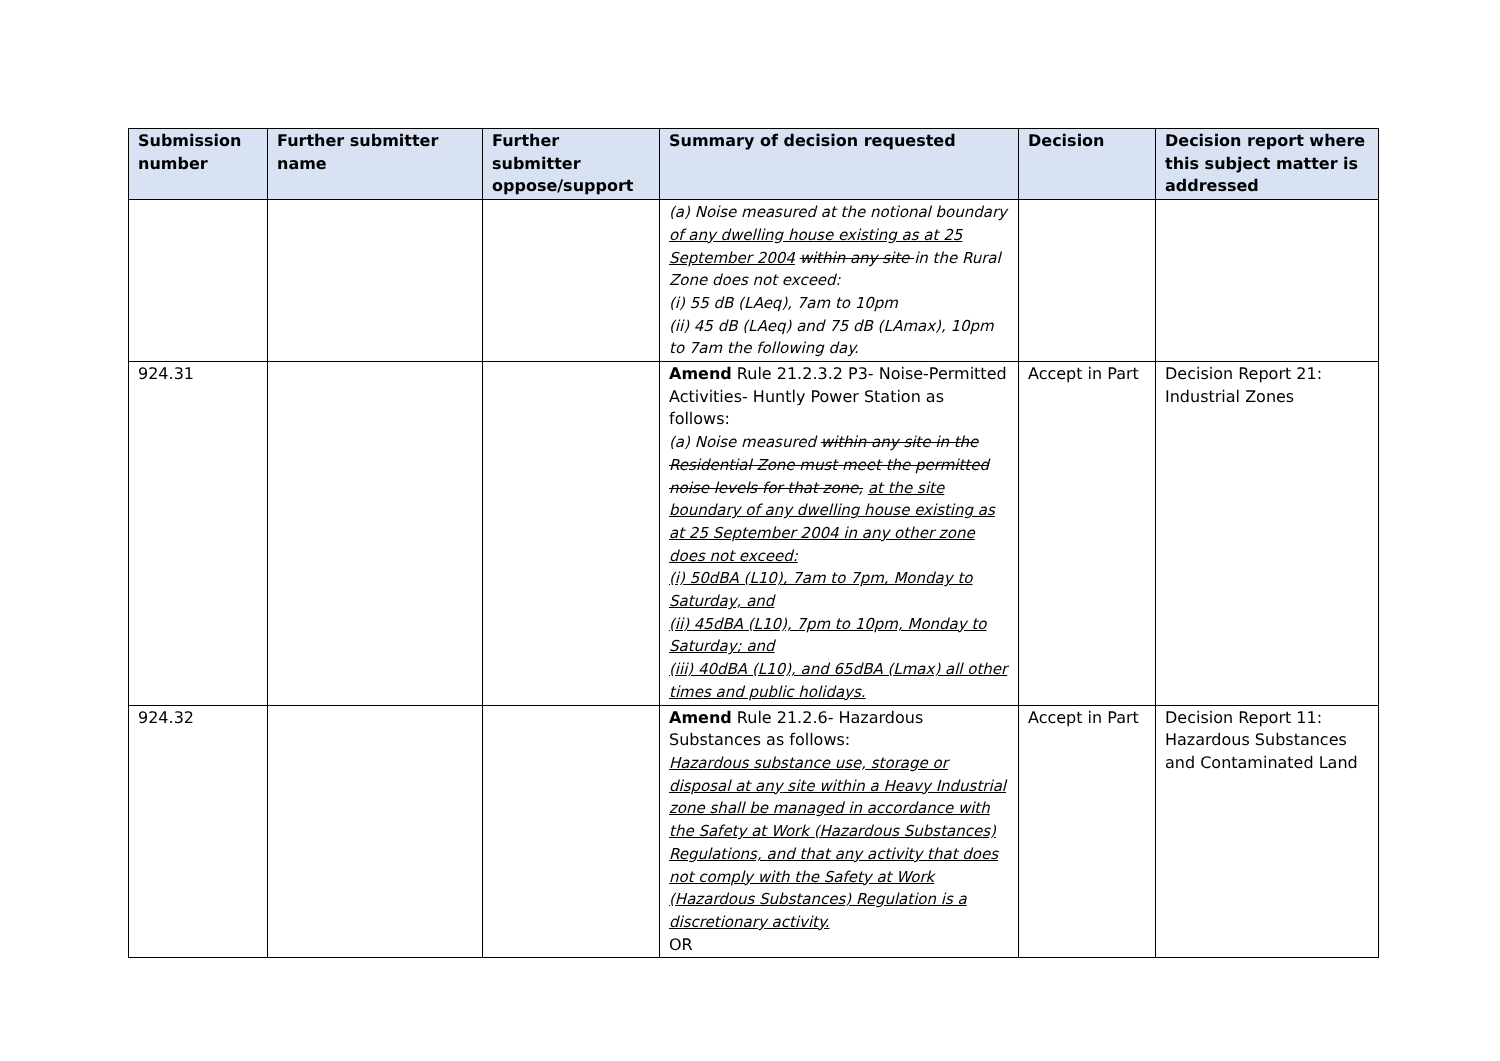| Submission number | Further submitter name | Further submitter oppose/support | Summary of decision requested | Decision | Decision report where this subject matter is addressed |
| --- | --- | --- | --- | --- | --- |
| | | | (a) Noise measured at the notional boundary of any dwelling house existing as at 25 September 2004 within any site in the Rural Zone does not exceed: (i) 55 dB (LAeq), 7am to 10pm (ii) 45 dB (LAeq) and 75 dB (LAmax), 10pm to 7am the following day. | | |
| 924.31 | | | Amend Rule 21.2.3.2 P3- Noise-Permitted Activities- Huntly Power Station as follows: (a) Noise measured within any site in the Residential Zone must meet the permitted noise levels for that zone, at the site boundary of any dwelling house existing as at 25 September 2004 in any other zone does not exceed: (i) 50dBA (L10), 7am to 7pm, Monday to Saturday, and (ii) 45dBA (L10), 7pm to 10pm, Monday to Saturday; and (iii) 40dBA (L10), and 65dBA (Lmax) all other times and public holidays. | Accept in Part | Decision Report 21: Industrial Zones |
| 924.32 | | | Amend Rule 21.2.6- Hazardous Substances as follows: Hazardous substance use, storage or disposal at any site within a Heavy Industrial zone shall be managed in accordance with the Safety at Work (Hazardous Substances) Regulations, and that any activity that does not comply with the Safety at Work (Hazardous Substances) Regulation is a discretionary activity. OR | Accept in Part | Decision Report 11: Hazardous Substances and Contaminated Land |